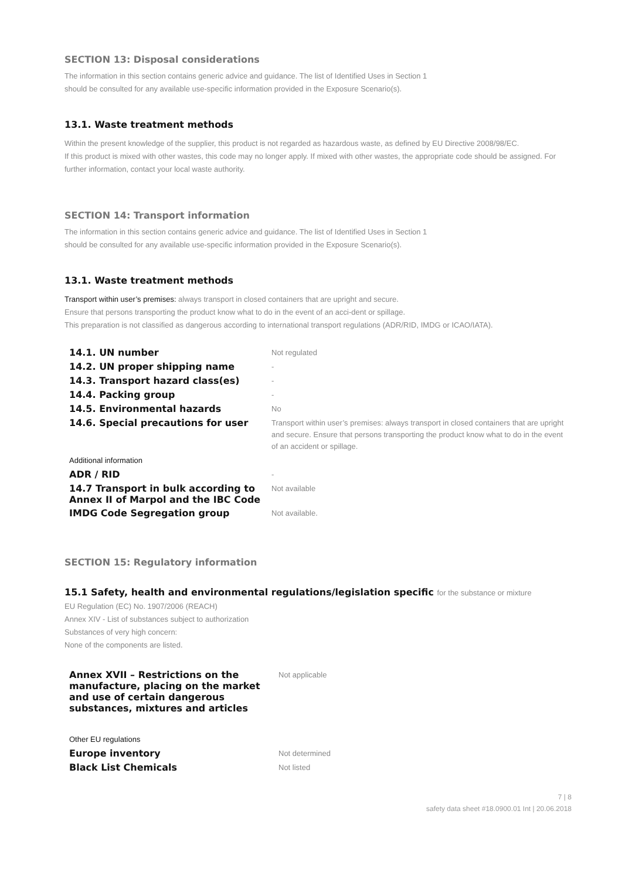SECTION 13: Disposal considerations
The information in this section contains generic advice and guidance. The list of Identified Uses in Section 1
should be consulted for any available use-specific information provided in the Exposure Scenario(s).
13.1. Waste treatment methods
Within the present knowledge of the supplier, this product is not regarded as hazardous waste, as defined by EU Directive 2008/98/EC.
If this product is mixed with other wastes, this code may no longer apply. If mixed with other wastes, the appropriate code should be assigned. For further information, contact your local waste authority.
SECTION 14: Transport information
The information in this section contains generic advice and guidance. The list of Identified Uses in Section 1
should be consulted for any available use-specific information provided in the Exposure Scenario(s).
13.1. Waste treatment methods
Transport within user’s premises: always transport in closed containers that are upright and secure.
Ensure that persons transporting the product know what to do in the event of an acci-dent or spillage.
This preparation is not classified as dangerous according to international transport regulations (ADR/RID, IMDG or ICAO/IATA).
| 14.1. UN number | Not regulated |
| 14.2. UN proper shipping name | - |
| 14.3. Transport hazard class(es) | - |
| 14.4. Packing group | - |
| 14.5. Environmental hazards | No |
| 14.6. Special precautions for user | Transport within user’s premises: always transport in closed containers that are upright and secure. Ensure that persons transporting the product know what to do in the event of an accident or spillage. |
| Additional information | |
| ADR / RID | - |
| 14.7 Transport in bulk according to Annex II of Marpol and the IBC Code | Not available |
| IMDG Code Segregation group | Not available. |
SECTION 15: Regulatory information
15.1 Safety, health and environmental regulations/legislation specific for the substance or mixture
EU Regulation (EC) No. 1907/2006 (REACH)
Annex XIV - List of substances subject to authorization
Substances of very high concern:
None of the components are listed.
| Annex XVII – Restrictions on the manufacture, placing on the market and use of certain dangerous substances, mixtures and articles | Not applicable |
| Other EU regulations | |
| Europe inventory | Not determined |
| Black List Chemicals | Not listed |
7 | 8
safety data sheet #18.0900.01 Int | 20.06.2018